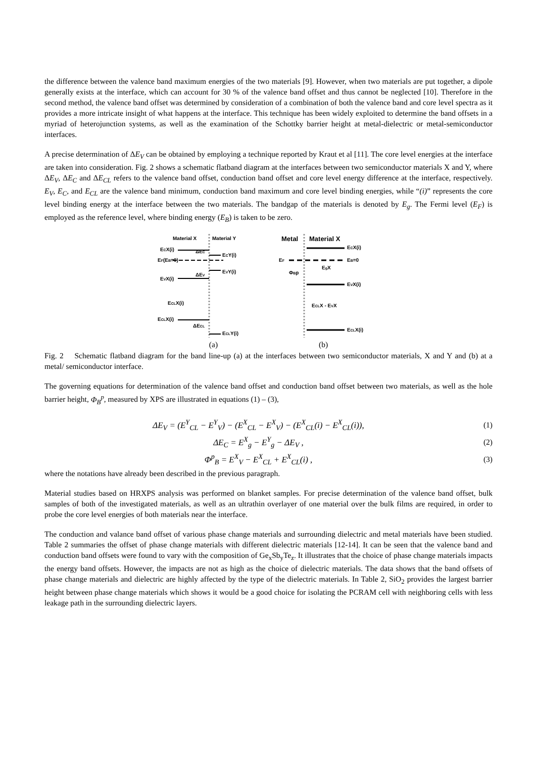the difference between the valence band maximum energies of the two materials [9]. However, when two materials are put together, a dipole generally exists at the interface, which can account for 30 % of the valence band offset and thus cannot be neglected [10]. Therefore in the second method, the valence band offset was determined by consideration of a combination of both the valence band and core level spectra as it provides a more intricate insight of what happens at the interface. This technique has been widely exploited to determine the band offsets in a myriad of heterojunction systems, as well as the examination of the Schottky barrier height at metal-dielectric or metal-semiconductor interfaces.
A precise determination of ΔE<sub>V</sub> can be obtained by employing a technique reported by Kraut et al [11]. The core level energies at the interface are taken into consideration. Fig. 2 shows a schematic flatband diagram at the interfaces between two semiconductor materials X and Y, where ΔE<sub>V</sub>, ΔE<sub>C</sub> and ΔE<sub>CL</sub> refers to the valence band offset, conduction band offset and core level energy difference at the interface, respectively. E<sub>V</sub>, E<sub>C</sub>, and E<sub>CL</sub> are the valence band minimum, conduction band maximum and core level binding energies, while “(i)” represents the core level binding energy at the interface between the two materials. The bandgap of the materials is denoted by E<sub>g</sub>. The Fermi level (E<sub>F</sub>) is employed as the reference level, where binding energy (E<sub>B</sub>) is taken to be zero.
Material X
Material Y
ECX(i)
EF(EB=0)
EVX(i)
ECLX(i)
ECLX(i)
ECY(i)
EVY(i)
ECLY(i)
ΔECL
ΔEV
ΔEC
Metal
Material X
ECX(i)
EF
EB=0
ΦBp
EgX
EVX(i)
ECLX - EVX
ECLX(i)
(a) (b)
Fig. 2 Schematic flatband diagram for the band line-up (a) at the interfaces between two semiconductor materials, X and Y and (b) at a metal/ semiconductor interface.
The governing equations for determination of the valence band offset and conduction band offset between two materials, as well as the hole barrier height, Φ<sub>B</sub><sup>p</sup>, measured by XPS are illustrated in equations (1) – (3),
ΔE<sub>V</sub> = (E<sup>Y</sup><sub>CL</sub> − E<sup>Y</sup><sub>V</sub>) − (E<sup>X</sup><sub>CL</sub> − E<sup>X</sup><sub>V</sub>) − (E<sup>X</sup><sub>CL</sub>(i) − E<sup>X</sup><sub>CL</sub>(i)), (1)
ΔE<sub>C</sub> = E<sup>X</sup><sub>g</sub> − E<sup>Y</sup><sub>g</sub> − ΔE<sub>V</sub> , (2)
Φ<sup>p</sup><sub>B</sub> = E<sup>X</sup><sub>V</sub> − E<sup>X</sup><sub>CL</sub> + E<sup>X</sup><sub>CL</sub>(i) , (3)
where the notations have already been described in the previous paragraph.
Material studies based on HRXPS analysis was performed on blanket samples. For precise determination of the valence band offset, bulk samples of both of the investigated materials, as well as an ultrathin overlayer of one material over the bulk films are required, in order to probe the core level energies of both materials near the interface.
The conduction and valance band offset of various phase change materials and surrounding dielectric and metal materials have been studied. Table 2 summaries the offset of phase change materials with different dielectric materials [12-14]. It can be seen that the valence band and conduction band offsets were found to vary with the composition of Ge<sub>x</sub>Sb<sub>y</sub>Te<sub>z</sub>. It illustrates that the choice of phase change materials impacts the energy band offsets. However, the impacts are not as high as the choice of dielectric materials. The data shows that the band offsets of phase change materials and dielectric are highly affected by the type of the dielectric materials. In Table 2, SiO<sub>2</sub> provides the largest barrier height between phase change materials which shows it would be a good choice for isolating the PCRAM cell with neighboring cells with less leakage path in the surrounding dielectric layers.